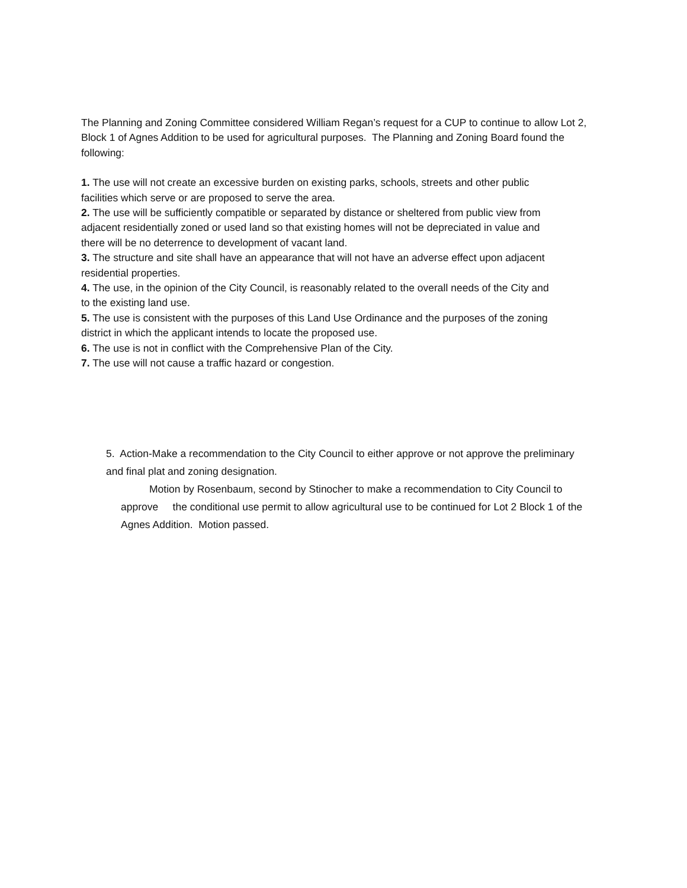The Planning and Zoning Committee considered William Regan’s request for a CUP to continue to allow Lot 2, Block 1 of Agnes Addition to be used for agricultural purposes. The Planning and Zoning Board found the following:
1. The use will not create an excessive burden on existing parks, schools, streets and other public facilities which serve or are proposed to serve the area.
2. The use will be sufficiently compatible or separated by distance or sheltered from public view from adjacent residentially zoned or used land so that existing homes will not be depreciated in value and there will be no deterrence to development of vacant land.
3. The structure and site shall have an appearance that will not have an adverse effect upon adjacent residential properties.
4. The use, in the opinion of the City Council, is reasonably related to the overall needs of the City and to the existing land use.
5. The use is consistent with the purposes of this Land Use Ordinance and the purposes of the zoning district in which the applicant intends to locate the proposed use.
6. The use is not in conflict with the Comprehensive Plan of the City.
7. The use will not cause a traffic hazard or congestion.
5. Action-Make a recommendation to the City Council to either approve or not approve the preliminary and final plat and zoning designation.
Motion by Rosenbaum, second by Stinocher to make a recommendation to City Council to approve the conditional use permit to allow agricultural use to be continued for Lot 2 Block 1 of the Agnes Addition. Motion passed.